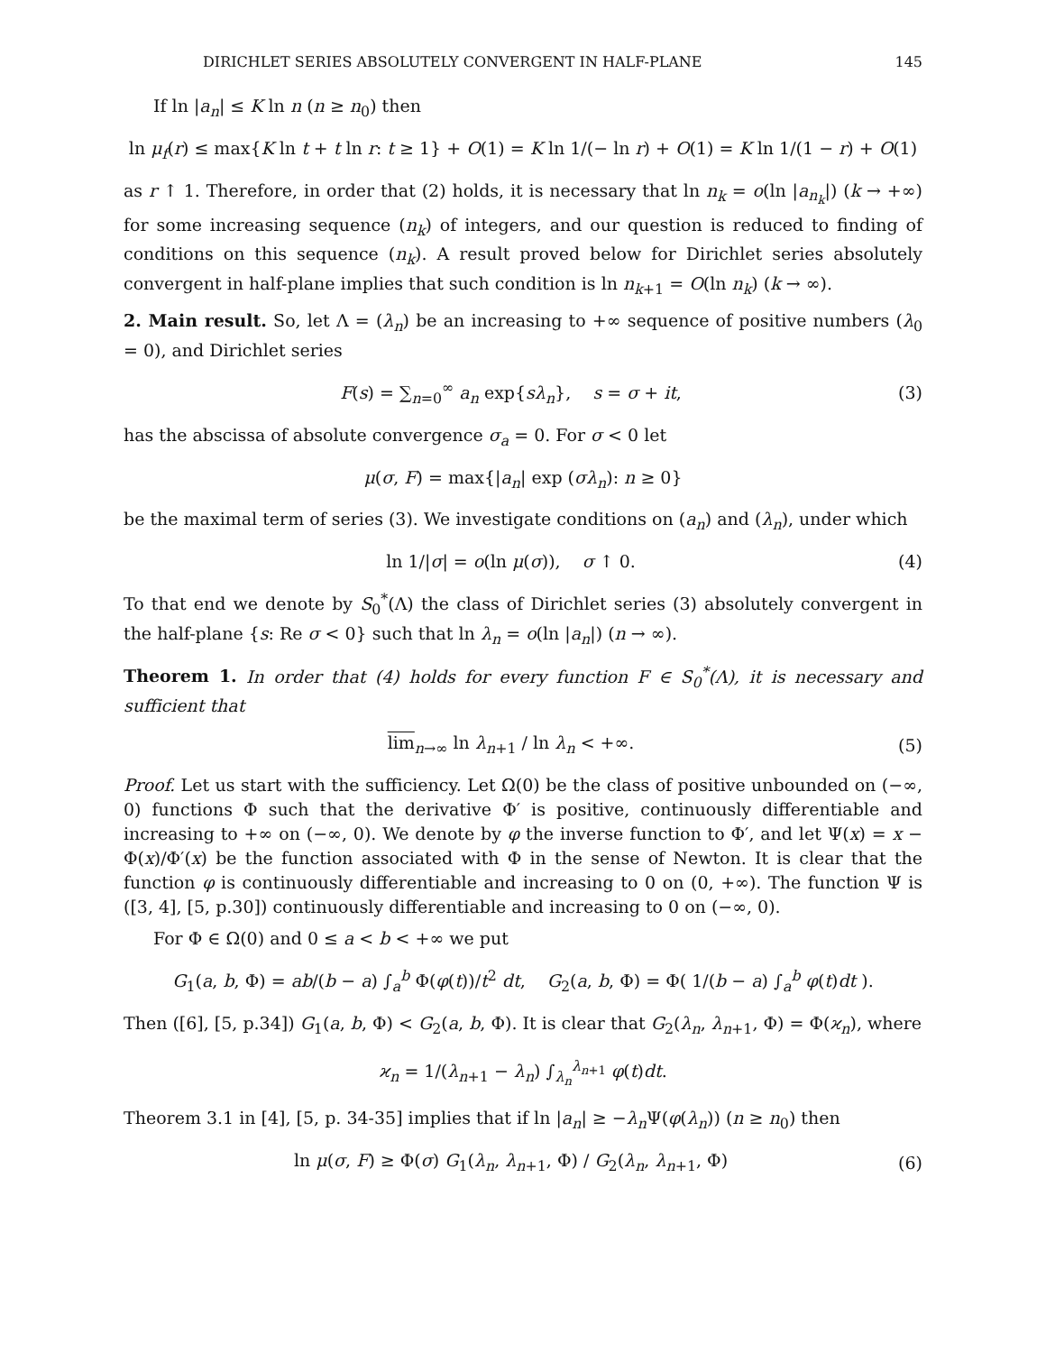DIRICHLET SERIES ABSOLUTELY CONVERGENT IN HALF-PLANE 145
If ln |a<sub>n</sub>| ≤ K ln n (n ≥ n<sub>0</sub>) then
ln μ<sub>f</sub>(r) ≤ max{K ln t + t ln r: t ≥ 1} + O(1) = K ln 1/(− ln r) + O(1) = K ln 1/(1 − r) + O(1)
as r ↑ 1. Therefore, in order that (2) holds, it is necessary that ln n<sub>k</sub> = o(ln |a<sub>n<sub>k</sub></sub>|) (k → +∞) for some increasing sequence (n<sub>k</sub>) of integers, and our question is reduced to finding of conditions on this sequence (n<sub>k</sub>). A result proved below for Dirichlet series absolutely convergent in half-plane implies that such condition is ln n<sub>k+1</sub> = O(ln n<sub>k</sub>) (k → ∞).
2. Main result. So, let Λ = (λ<sub>n</sub>) be an increasing to +∞ sequence of positive numbers (λ<sub>0</sub> = 0), and Dirichlet series
F(s) = ∑<sub>n=0</sub><sup>∞</sup> a<sub>n</sub> exp{sλ<sub>n</sub>}, s = σ + it, (3)
has the abscissa of absolute convergence σ<sub>a</sub> = 0. For σ < 0 let
μ(σ, F) = max{|a<sub>n</sub>| exp (σλ<sub>n</sub>): n ≥ 0}
be the maximal term of series (3). We investigate conditions on (a<sub>n</sub>) and (λ<sub>n</sub>), under which
ln 1/|σ| = o(ln μ(σ)), σ ↑ 0. (4)
To that end we denote by S<sub>0</sub><sup>*</sup>(Λ) the class of Dirichlet series (3) absolutely convergent in the half-plane {s: Re σ < 0} such that ln λ<sub>n</sub> = o(ln |a<sub>n</sub>|) (n → ∞).
Theorem 1. In order that (4) holds for every function F ∈ S<sub>0</sub><sup>*</sup>(Λ), it is necessary and sufficient that
lim<sub>n→∞</sub> ln λ<sub>n+1</sub> / ln λ<sub>n</sub> < +∞. (5)
Proof. Let us start with the sufficiency. Let Ω(0) be the class of positive unbounded on (−∞, 0) functions Φ such that the derivative Φ′ is positive, continuously differentiable and increasing to +∞ on (−∞, 0). We denote by φ the inverse function to Φ′, and let Ψ(x) = x − Φ(x)/Φ′(x) be the function associated with Φ in the sense of Newton. It is clear that the function φ is continuously differentiable and increasing to 0 on (0, +∞). The function Ψ is ([3, 4], [5, p.30]) continuously differentiable and increasing to 0 on (−∞, 0).
For Φ ∈ Ω(0) and 0 ≤ a < b < +∞ we put
G<sub>1</sub>(a, b, Φ) = ab/(b − a) ∫<sub>a</sub><sup>b</sup> Φ(φ(t))/t<sup>2</sup> dt, G<sub>2</sub>(a, b, Φ) = Φ( 1/(b − a) ∫<sub>a</sub><sup>b</sup> φ(t)dt ).
Then ([6], [5, p.34]) G<sub>1</sub>(a, b, Φ) < G<sub>2</sub>(a, b, Φ). It is clear that G<sub>2</sub>(λ<sub>n</sub>, λ<sub>n+1</sub>, Φ) = Φ(ϰ<sub>n</sub>), where
ϰ<sub>n</sub> = 1/(λ<sub>n+1</sub> − λ<sub>n</sub>) ∫<sub>λ<sub>n</sub></sub><sup>λ<sub>n+1</sub></sup> φ(t)dt.
Theorem 3.1 in [4], [5, p. 34-35] implies that if ln |a<sub>n</sub>| ≥ −λ<sub>n</sub> Ψ(φ(λ<sub>n</sub>)) (n ≥ n<sub>0</sub>) then
ln μ(σ, F) ≥ Φ(σ) G<sub>1</sub>(λ<sub>n</sub>, λ<sub>n+1</sub>, Φ) / G<sub>2</sub>(λ<sub>n</sub>, λ<sub>n+1</sub>, Φ) (6)